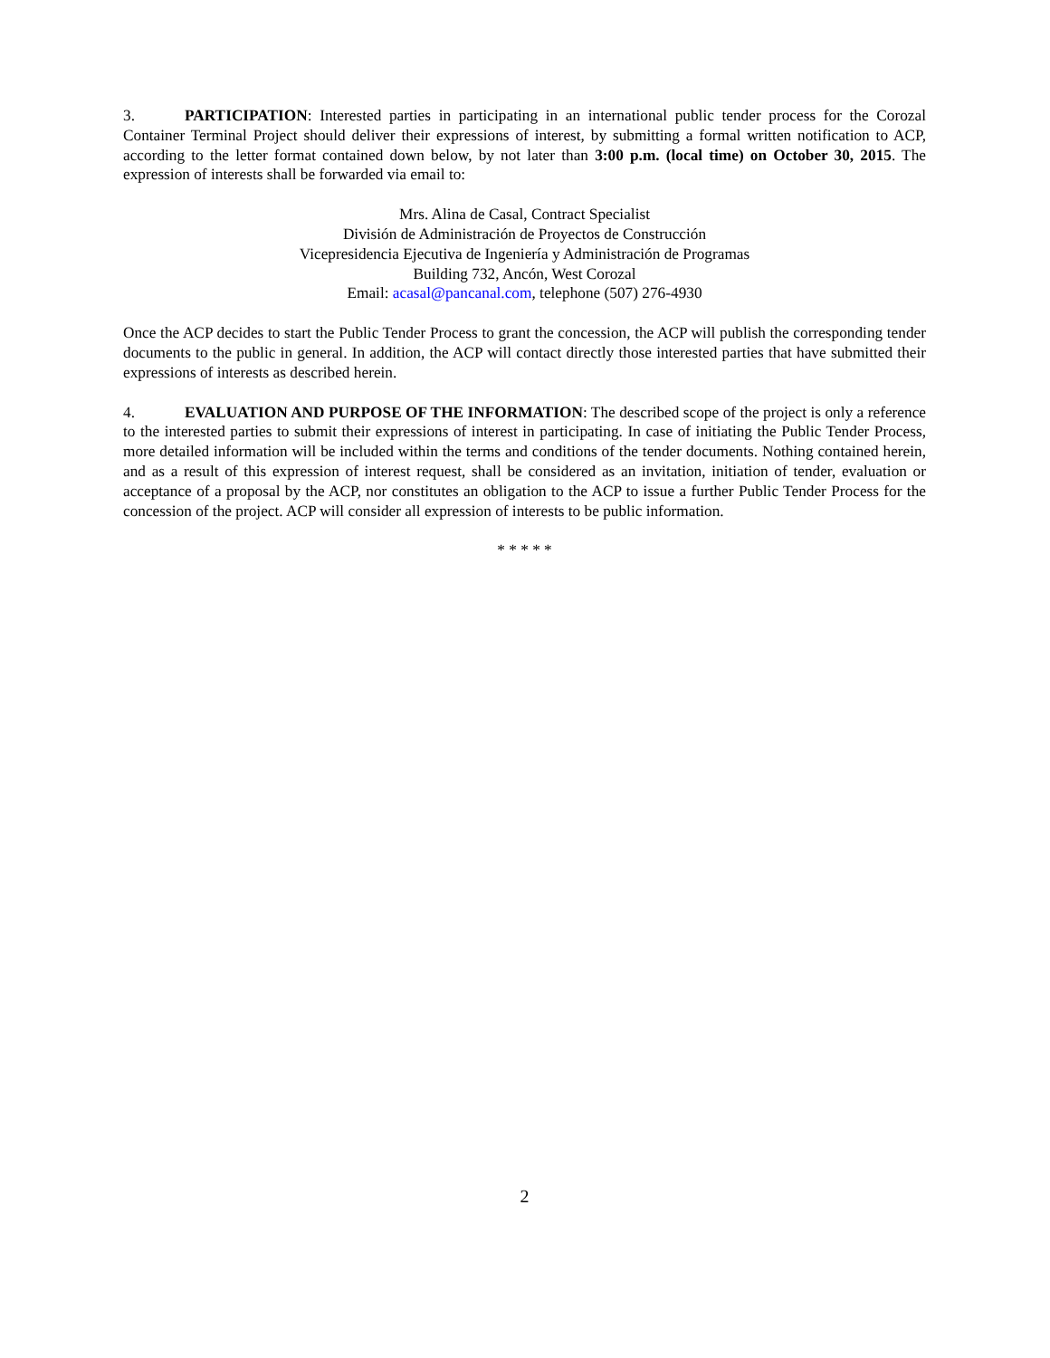3. PARTICIPATION: Interested parties in participating in an international public tender process for the Corozal Container Terminal Project should deliver their expressions of interest, by submitting a formal written notification to ACP, according to the letter format contained down below, by not later than 3:00 p.m. (local time) on October 30, 2015. The expression of interests shall be forwarded via email to:
Mrs. Alina de Casal, Contract Specialist
División de Administración de Proyectos de Construcción
Vicepresidencia Ejecutiva de Ingeniería y Administración de Programas
Building 732, Ancón, West Corozal
Email: acasal@pancanal.com, telephone (507) 276-4930
Once the ACP decides to start the Public Tender Process to grant the concession, the ACP will publish the corresponding tender documents to the public in general. In addition, the ACP will contact directly those interested parties that have submitted their expressions of interests as described herein.
4. EVALUATION AND PURPOSE OF THE INFORMATION: The described scope of the project is only a reference to the interested parties to submit their expressions of interest in participating. In case of initiating the Public Tender Process, more detailed information will be included within the terms and conditions of the tender documents. Nothing contained herein, and as a result of this expression of interest request, shall be considered as an invitation, initiation of tender, evaluation or acceptance of a proposal by the ACP, nor constitutes an obligation to the ACP to issue a further Public Tender Process for the concession of the project. ACP will consider all expression of interests to be public information.
* * * * *
2